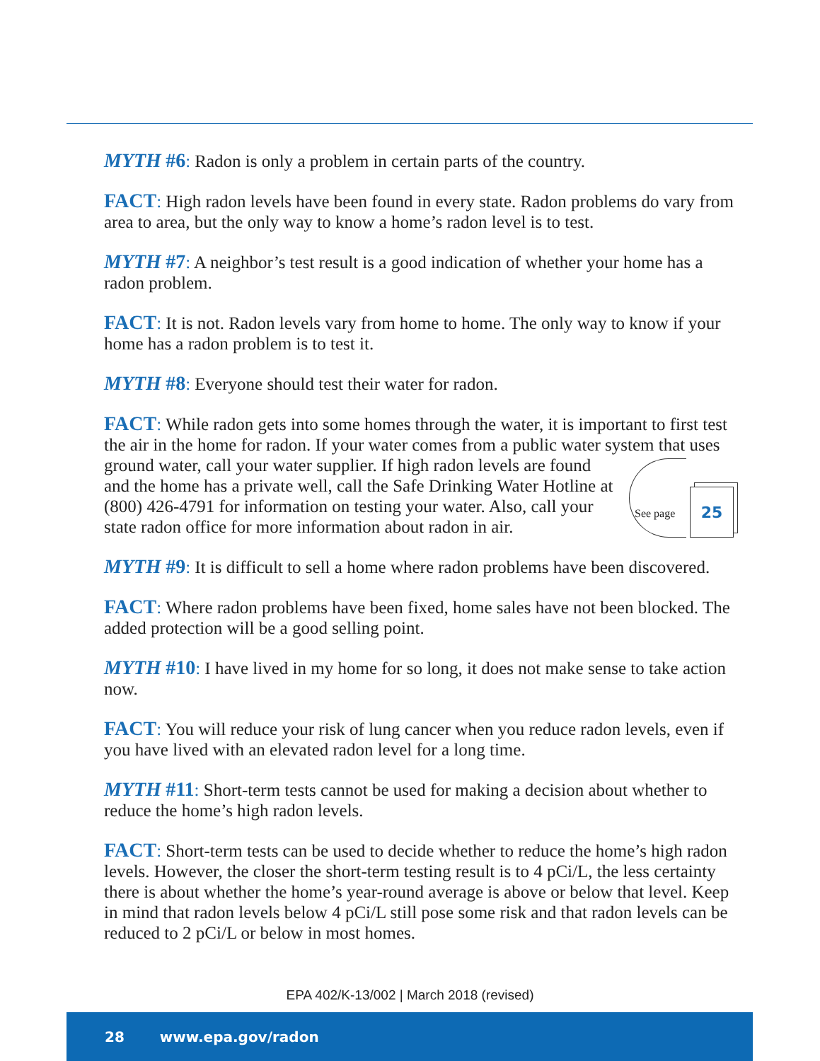MYTH #6: Radon is only a problem in certain parts of the country.
FACT: High radon levels have been found in every state. Radon problems do vary from area to area, but the only way to know a home’s radon level is to test.
MYTH #7: A neighbor’s test result is a good indication of whether your home has a radon problem.
FACT: It is not. Radon levels vary from home to home. The only way to know if your home has a radon problem is to test it.
MYTH #8: Everyone should test their water for radon.
FACT: While radon gets into some homes through the water, it is important to first test the air in the home for radon. If your water comes from a public water system that uses ground water, call your water supplier. If high radon levels are See page
25 found and the home has a private well, call the Safe Drinking Water Hotline at (800) 426-4791 for information on testing your water. Also, call your state radon office for more information about radon in air.
MYTH #9: It is difficult to sell a home where radon problems have been discovered.
FACT: Where radon problems have been fixed, home sales have not been blocked. The added protection will be a good selling point.
MYTH #10: I have lived in my home for so long, it does not make sense to take action now.
FACT: You will reduce your risk of lung cancer when you reduce radon levels, even if you have lived with an elevated radon level for a long time.
MYTH #11: Short-term tests cannot be used for making a decision about whether to reduce the home’s high radon levels.
FACT: Short-term tests can be used to decide whether to reduce the home’s high radon levels. However, the closer the short-term testing result is to 4 pCi/L, the less certainty there is about whether the home’s year-round average is above or below that level. Keep in mind that radon levels below 4 pCi/L still pose some risk and that radon levels can be reduced to 2 pCi/L or below in most homes.
EPA 402/K-13/002 | March 2018 (revised)
28 www.epa.gov/radon